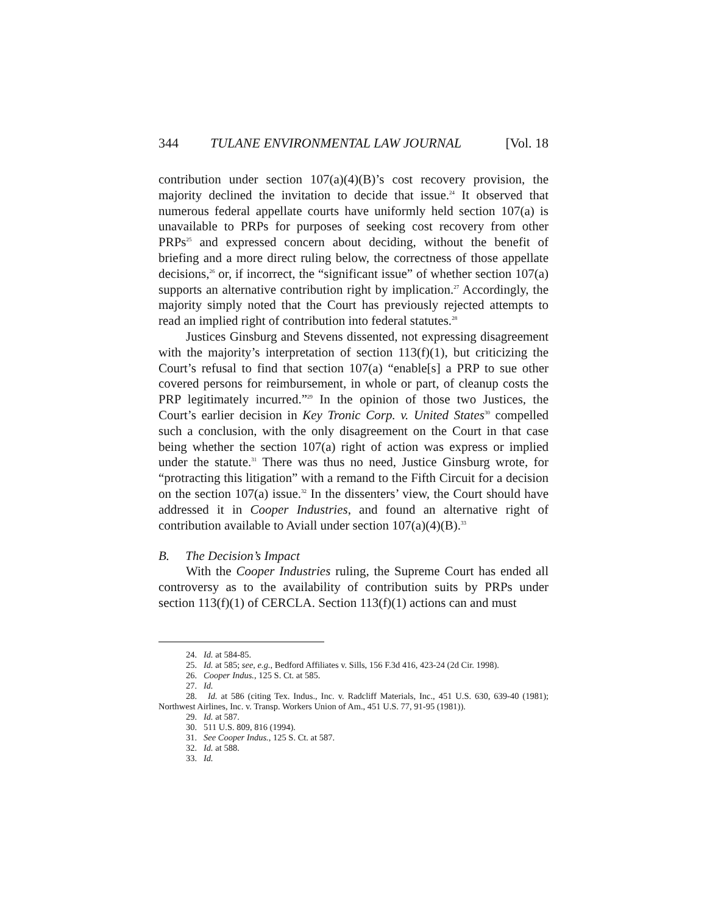344 TULANE ENVIRONMENTAL LAW JOURNAL [Vol. 18
contribution under section 107(a)(4)(B)’s cost recovery provision, the majority declined the invitation to decide that issue.<sup>24</sup> It observed that numerous federal appellate courts have uniformly held section 107(a) is unavailable to PRPs for purposes of seeking cost recovery from other PRPs<sup>25</sup> and expressed concern about deciding, without the benefit of briefing and a more direct ruling below, the correctness of those appellate decisions,<sup>26</sup> or, if incorrect, the “significant issue” of whether section 107(a) supports an alternative contribution right by implication.<sup>27</sup> Accordingly, the majority simply noted that the Court has previously rejected attempts to read an implied right of contribution into federal statutes.<sup>28</sup>
Justices Ginsburg and Stevens dissented, not expressing disagreement with the majority’s interpretation of section 113(f)(1), but criticizing the Court’s refusal to find that section 107(a) “enable[s] a PRP to sue other covered persons for reimbursement, in whole or part, of cleanup costs the PRP legitimately incurred.”<sup>29</sup> In the opinion of those two Justices, the Court’s earlier decision in Key Tronic Corp. v. United States<sup>30</sup> compelled such a conclusion, with the only disagreement on the Court in that case being whether the section 107(a) right of action was express or implied under the statute.<sup>31</sup> There was thus no need, Justice Ginsburg wrote, for “protracting this litigation” with a remand to the Fifth Circuit for a decision on the section 107(a) issue.<sup>32</sup> In the dissenters’ view, the Court should have addressed it in Cooper Industries, and found an alternative right of contribution available to Aviall under section 107(a)(4)(B).<sup>33</sup>
B. The Decision’s Impact
With the Cooper Industries ruling, the Supreme Court has ended all controversy as to the availability of contribution suits by PRPs under section 113(f)(1) of CERCLA. Section 113(f)(1) actions can and must
24. Id. at 584-85.
25. Id. at 585; see, e.g., Bedford Affiliates v. Sills, 156 F.3d 416, 423-24 (2d Cir. 1998).
26. Cooper Indus., 125 S. Ct. at 585.
27. Id.
28. Id. at 586 (citing Tex. Indus., Inc. v. Radcliff Materials, Inc., 451 U.S. 630, 639-40 (1981); Northwest Airlines, Inc. v. Transp. Workers Union of Am., 451 U.S. 77, 91-95 (1981)).
29. Id. at 587.
30. 511 U.S. 809, 816 (1994).
31. See Cooper Indus., 125 S. Ct. at 587.
32. Id. at 588.
33. Id.